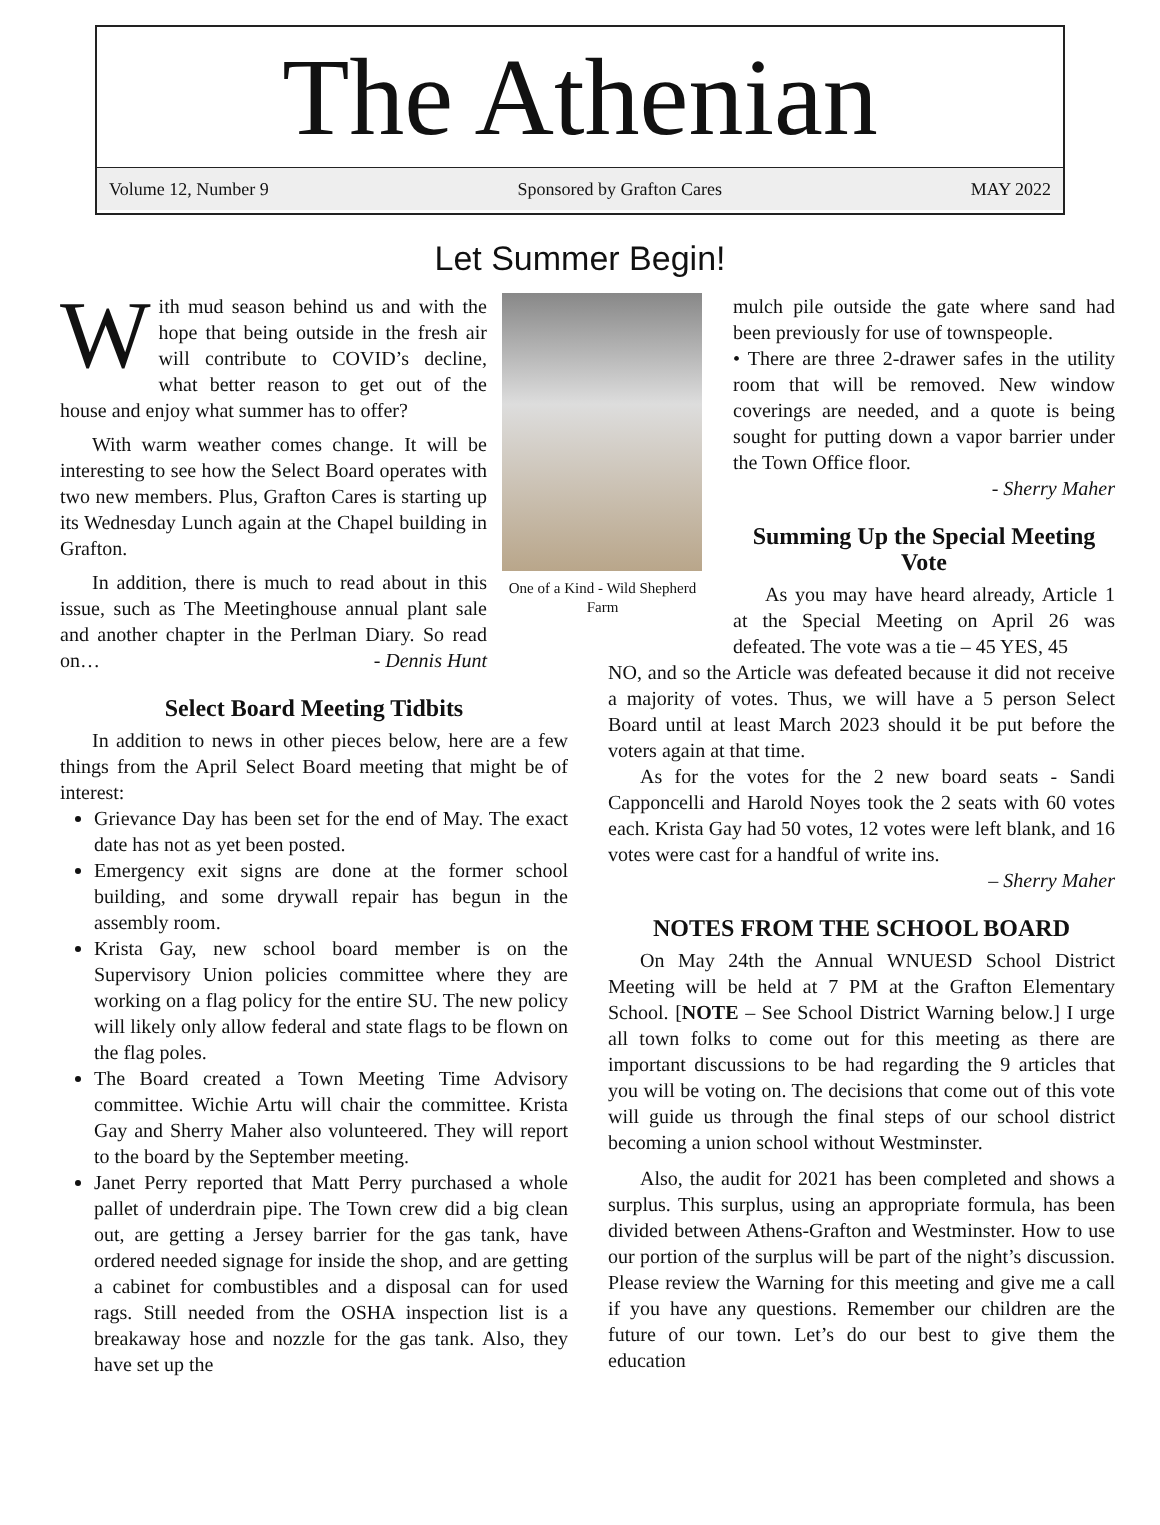The Athenian
Volume 12, Number 9 Sponsored by Grafton Cares MAY 2022
Let Summer Begin!
With mud season behind us and with the hope that being outside in the fresh air will contribute to COVID’s decline, what better reason to get out of the house and enjoy what summer has to offer?
With warm weather comes change. It will be interesting to see how the Select Board operates with two new members. Plus, Grafton Cares is starting up its Wednesday Lunch again at the Chapel building in Grafton.
In addition, there is much to read about in this issue, such as The Meetinghouse annual plant sale and another chapter in the Perlman Diary. So read on… - Dennis Hunt
One of a Kind - Wild Shepherd Farm
Select Board Meeting Tidbits
In addition to news in other pieces below, here are a few things from the April Select Board meeting that might be of interest:
Grievance Day has been set for the end of May. The exact date has not as yet been posted.
Emergency exit signs are done at the former school building, and some drywall repair has begun in the assembly room.
Krista Gay, new school board member is on the Supervisory Union policies committee where they are working on a flag policy for the entire SU. The new policy will likely only allow federal and state flags to be flown on the flag poles.
The Board created a Town Meeting Time Advisory committee. Wichie Artu will chair the committee. Krista Gay and Sherry Maher also volunteered. They will report to the board by the September meeting.
Janet Perry reported that Matt Perry purchased a whole pallet of underdrain pipe. The Town crew did a big clean out, are getting a Jersey barrier for the gas tank, have ordered needed signage for inside the shop, and are getting a cabinet for combustibles and a disposal can for used rags. Still needed from the OSHA inspection list is a breakaway hose and nozzle for the gas tank. Also, they have set up the
mulch pile outside the gate where sand had been previously for use of townspeople.
• There are three 2-drawer safes in the utility room that will be removed. New window coverings are needed, and a quote is being sought for putting down a vapor barrier under the Town Office floor.
- Sherry Maher
Summing Up the Special Meeting Vote
As you may have heard already, Article 1 at the Special Meeting on April 26 was defeated. The vote was a tie – 45 YES, 45
NO, and so the Article was defeated because it did not receive a majority of votes. Thus, we will have a 5 person Select Board until at least March 2023 should it be put before the voters again at that time.
As for the votes for the 2 new board seats - Sandi Capponcelli and Harold Noyes took the 2 seats with 60 votes each. Krista Gay had 50 votes, 12 votes were left blank, and 16 votes were cast for a handful of write ins.
– Sherry Maher
NOTES FROM THE SCHOOL BOARD
On May 24th the Annual WNUESD School District Meeting will be held at 7 PM at the Grafton Elementary School. [NOTE – See School District Warning below.] I urge all town folks to come out for this meeting as there are important discussions to be had regarding the 9 articles that you will be voting on. The decisions that come out of this vote will guide us through the final steps of our school district becoming a union school without Westminster.
Also, the audit for 2021 has been completed and shows a surplus. This surplus, using an appropriate formula, has been divided between Athens-Grafton and Westminster. How to use our portion of the surplus will be part of the night’s discussion. Please review the Warning for this meeting and give me a call if you have any questions. Remember our children are the future of our town. Let’s do our best to give them the education